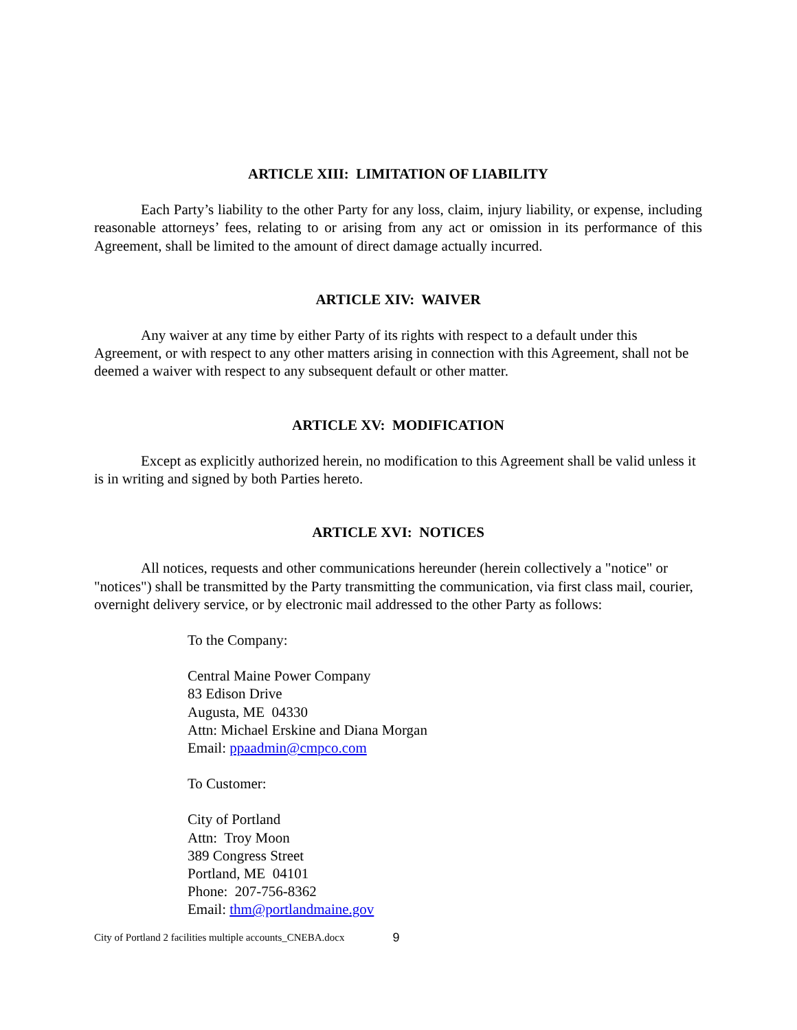ARTICLE XIII: LIMITATION OF LIABILITY
Each Party’s liability to the other Party for any loss, claim, injury liability, or expense, including reasonable attorneys’ fees, relating to or arising from any act or omission in its performance of this Agreement, shall be limited to the amount of direct damage actually incurred.
ARTICLE XIV: WAIVER
Any waiver at any time by either Party of its rights with respect to a default under this Agreement, or with respect to any other matters arising in connection with this Agreement, shall not be deemed a waiver with respect to any subsequent default or other matter.
ARTICLE XV: MODIFICATION
Except as explicitly authorized herein, no modification to this Agreement shall be valid unless it is in writing and signed by both Parties hereto.
ARTICLE XVI: NOTICES
All notices, requests and other communications hereunder (herein collectively a "notice" or "notices") shall be transmitted by the Party transmitting the communication, via first class mail, courier, overnight delivery service, or by electronic mail addressed to the other Party as follows:
To the Company:
Central Maine Power Company
83 Edison Drive
Augusta, ME 04330
Attn: Michael Erskine and Diana Morgan
Email: ppaadmin@cmpco.com
To Customer:
City of Portland
Attn: Troy Moon
389 Congress Street
Portland, ME 04101
Phone: 207-756-8362
Email: thm@portlandmaine.gov
City of Portland 2 facilities multiple accounts_CNEBA.docx 9